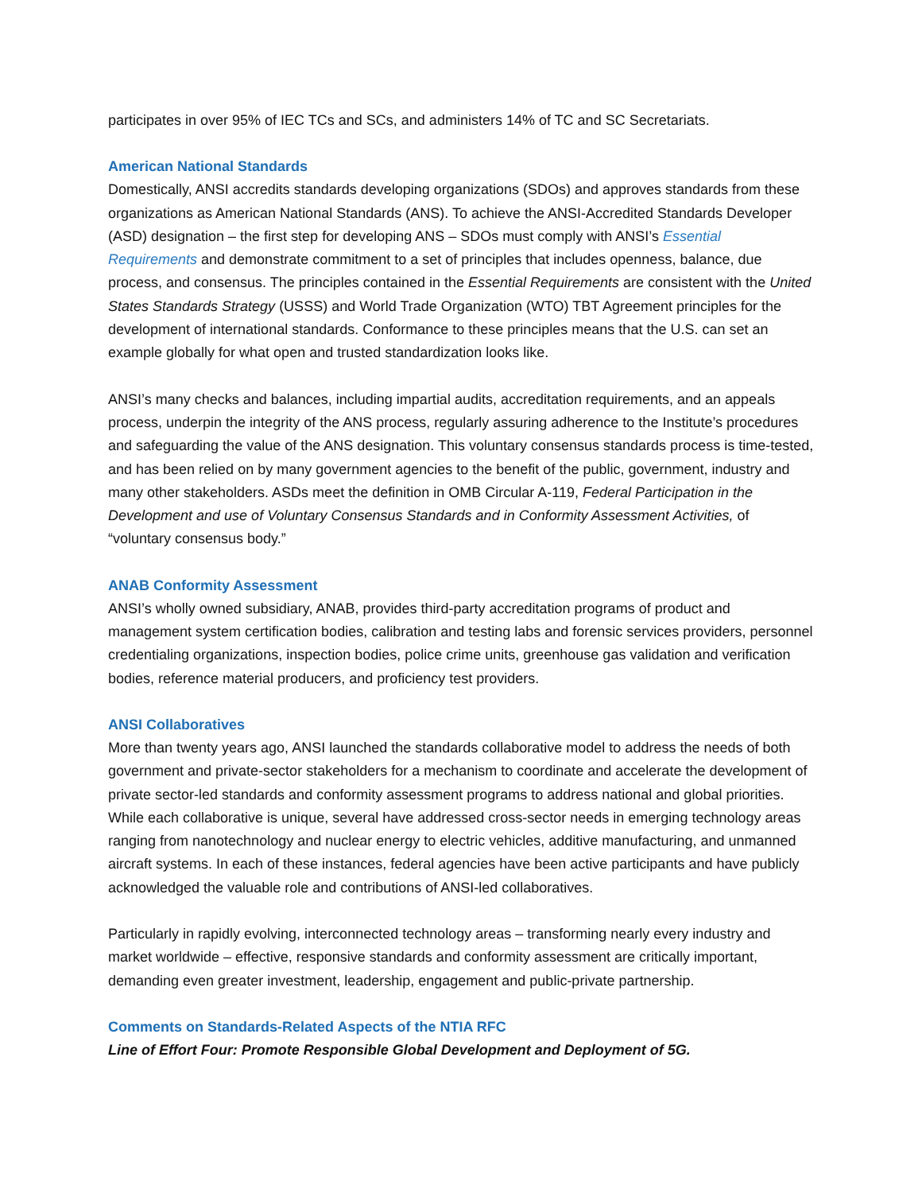participates in over 95% of IEC TCs and SCs, and administers 14% of TC and SC Secretariats.
American National Standards
Domestically, ANSI accredits standards developing organizations (SDOs) and approves standards from these organizations as American National Standards (ANS). To achieve the ANSI-Accredited Standards Developer (ASD) designation – the first step for developing ANS – SDOs must comply with ANSI’s Essential Requirements and demonstrate commitment to a set of principles that includes openness, balance, due process, and consensus. The principles contained in the Essential Requirements are consistent with the United States Standards Strategy (USSS) and World Trade Organization (WTO) TBT Agreement principles for the development of international standards. Conformance to these principles means that the U.S. can set an example globally for what open and trusted standardization looks like.
ANSI’s many checks and balances, including impartial audits, accreditation requirements, and an appeals process, underpin the integrity of the ANS process, regularly assuring adherence to the Institute’s procedures and safeguarding the value of the ANS designation. This voluntary consensus standards process is time-tested, and has been relied on by many government agencies to the benefit of the public, government, industry and many other stakeholders. ASDs meet the definition in OMB Circular A-119, Federal Participation in the Development and use of Voluntary Consensus Standards and in Conformity Assessment Activities, of “voluntary consensus body.”
ANAB Conformity Assessment
ANSI’s wholly owned subsidiary, ANAB, provides third-party accreditation programs of product and management system certification bodies, calibration and testing labs and forensic services providers, personnel credentialing organizations, inspection bodies, police crime units, greenhouse gas validation and verification bodies, reference material producers, and proficiency test providers.
ANSI Collaboratives
More than twenty years ago, ANSI launched the standards collaborative model to address the needs of both government and private-sector stakeholders for a mechanism to coordinate and accelerate the development of private sector-led standards and conformity assessment programs to address national and global priorities. While each collaborative is unique, several have addressed cross-sector needs in emerging technology areas ranging from nanotechnology and nuclear energy to electric vehicles, additive manufacturing, and unmanned aircraft systems. In each of these instances, federal agencies have been active participants and have publicly acknowledged the valuable role and contributions of ANSI-led collaboratives.
Particularly in rapidly evolving, interconnected technology areas – transforming nearly every industry and market worldwide – effective, responsive standards and conformity assessment are critically important, demanding even greater investment, leadership, engagement and public-private partnership.
Comments on Standards-Related Aspects of the NTIA RFC
Line of Effort Four: Promote Responsible Global Development and Deployment of 5G.